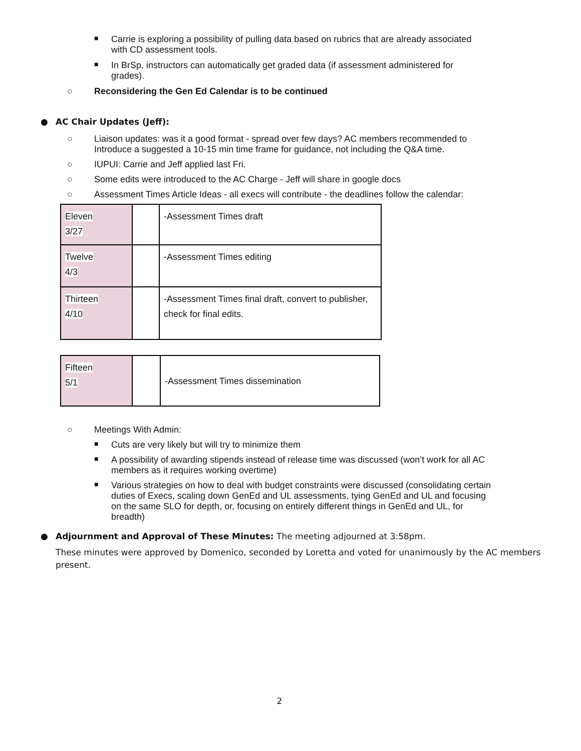■
Carrie is exploring a possibility of pulling data based on rubrics that are already associated with CD assessment tools.
■
In BrSp, instructors can automatically get graded data (if assessment administered for grades).
○
Reconsidering the Gen Ed Calendar is to be continued
●
AC Chair Updates (Jeff):
○
Liaison updates: was it a good format - spread over few days? AC members recommended to Introduce a suggested a 10-15 min time frame for guidance, not including the Q&A time.
○
IUPUI: Carrie and Jeff applied last Fri.
○
Some edits were introduced to the AC Charge - Jeff will share in google docs
○
Assessment Times Article Ideas - all execs will contribute - the deadlines follow the calendar:
| Eleven 3/27 | | -Assessment Times draft |
| Twelve 4/3 | | -Assessment Times editing |
| Thirteen 4/10 | | -Assessment Times final draft, convert to publisher, check for final edits. |
| Fifteen 5/1 | | -Assessment Times dissemination |
○
Meetings With Admin:
■
Cuts are very likely but will try to minimize them
■
A possibility of awarding stipends instead of release time was discussed (won’t work for all AC members as it requires working overtime)
■
Various strategies on how to deal with budget constraints were discussed (consolidating certain duties of Execs, scaling down GenEd and UL assessments, tying GenEd and UL and focusing on the same SLO for depth, or, focusing on entirely different things in GenEd and UL, for breadth)
●
Adjournment and Approval of These Minutes: The meeting adjourned at 3:58pm.
These minutes were approved by Domenico, seconded by Loretta and voted for unanimously by the AC members present.
2